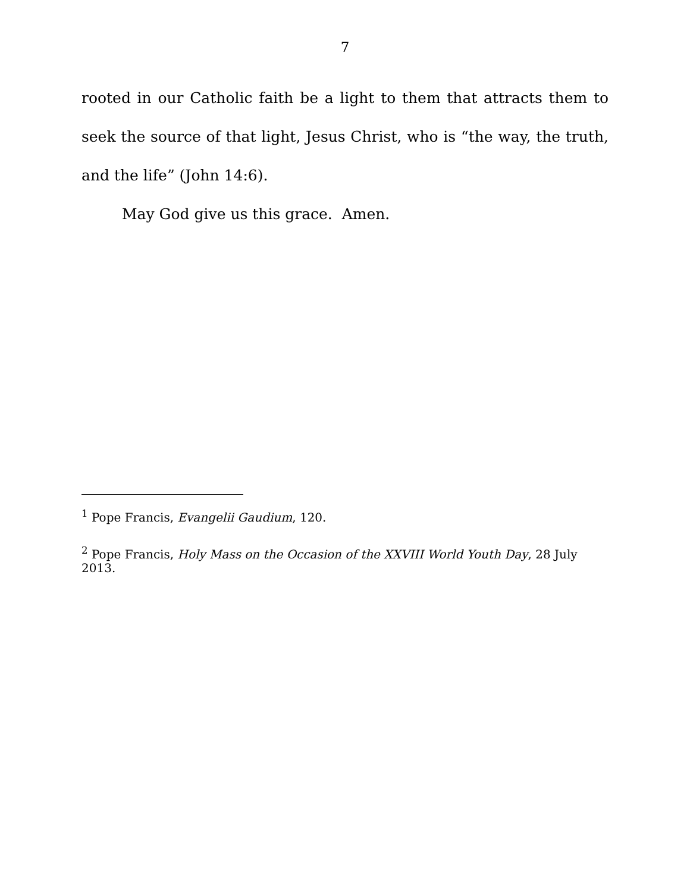7
rooted in our Catholic faith be a light to them that attracts them to seek the source of that light, Jesus Christ, who is “the way, the truth, and the life” (John 14:6).
May God give us this grace. Amen.
<sup>1</sup> Pope Francis, Evangelii Gaudium, 120.
<sup>2</sup> Pope Francis, Holy Mass on the Occasion of the XXVIII World Youth Day, 28 July 2013.